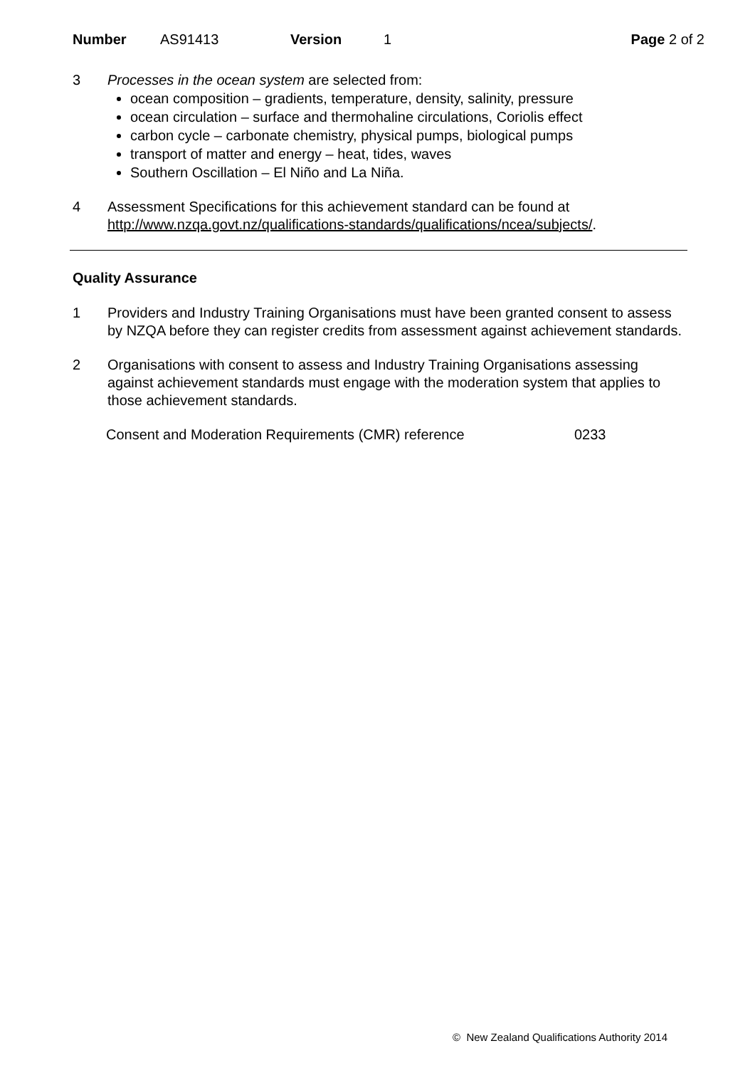Number AS91413 Version 1 Page 2 of 2
3 Processes in the ocean system are selected from:
ocean composition – gradients, temperature, density, salinity, pressure
ocean circulation – surface and thermohaline circulations, Coriolis effect
carbon cycle – carbonate chemistry, physical pumps, biological pumps
transport of matter and energy – heat, tides, waves
Southern Oscillation – El Niño and La Niña.
4 Assessment Specifications for this achievement standard can be found at http://www.nzqa.govt.nz/qualifications-standards/qualifications/ncea/subjects/.
Quality Assurance
1 Providers and Industry Training Organisations must have been granted consent to assess by NZQA before they can register credits from assessment against achievement standards.
2 Organisations with consent to assess and Industry Training Organisations assessing against achievement standards must engage with the moderation system that applies to those achievement standards.
Consent and Moderation Requirements (CMR) reference 0233
© New Zealand Qualifications Authority 2014